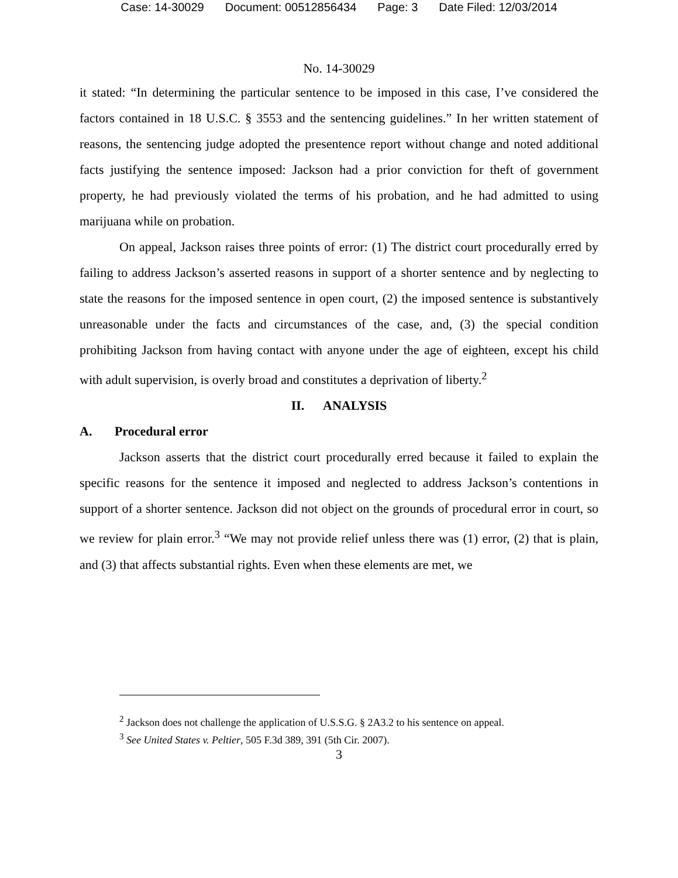Case: 14-30029 Document: 00512856434 Page: 3 Date Filed: 12/03/2014
No. 14-30029
it stated: “In determining the particular sentence to be imposed in this case, I’ve considered the factors contained in 18 U.S.C. § 3553 and the sentencing guidelines.” In her written statement of reasons, the sentencing judge adopted the presentence report without change and noted additional facts justifying the sentence imposed: Jackson had a prior conviction for theft of government property, he had previously violated the terms of his probation, and he had admitted to using marijuana while on probation.
On appeal, Jackson raises three points of error: (1) The district court procedurally erred by failing to address Jackson’s asserted reasons in support of a shorter sentence and by neglecting to state the reasons for the imposed sentence in open court, (2) the imposed sentence is substantively unreasonable under the facts and circumstances of the case, and, (3) the special condition prohibiting Jackson from having contact with anyone under the age of eighteen, except his child with adult supervision, is overly broad and constitutes a deprivation of liberty.<sup>2</sup>
II. ANALYSIS
A. Procedural error
Jackson asserts that the district court procedurally erred because it failed to explain the specific reasons for the sentence it imposed and neglected to address Jackson’s contentions in support of a shorter sentence. Jackson did not object on the grounds of procedural error in court, so we review for plain error.<sup>3</sup> “We may not provide relief unless there was (1) error, (2) that is plain, and (3) that affects substantial rights. Even when these elements are met, we
<sup>2</sup> Jackson does not challenge the application of U.S.S.G. § 2A3.2 to his sentence on appeal.
<sup>3</sup> See United States v. Peltier, 505 F.3d 389, 391 (5th Cir. 2007).
3